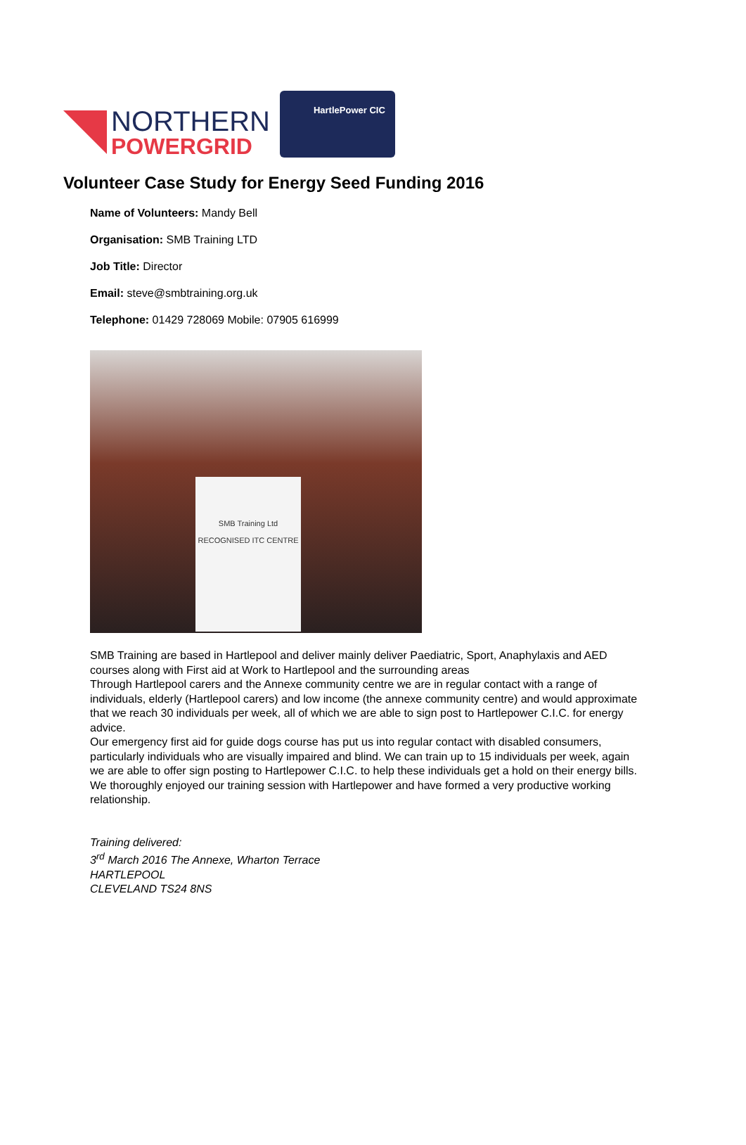NORTHERN
POWERGRID
HartlePower CIC
Volunteer Case Study for Energy Seed Funding 2016
Name of Volunteers: Mandy Bell
Organisation: SMB Training LTD
Job Title: Director
Email: steve@smbtraining.org.uk
Telephone: 01429 728069 Mobile: 07905 616999
SMB Training Ltd
RECOGNISED ITC CENTRE
SMB Training are based in Hartlepool and deliver mainly deliver Paediatric, Sport, Anaphylaxis and AED courses along with First aid at Work to Hartlepool and the surrounding areas
Through Hartlepool carers and the Annexe community centre we are in regular contact with a range of individuals, elderly (Hartlepool carers) and low income (the annexe community centre) and would approximate that we reach 30 individuals per week, all of which we are able to sign post to Hartlepower C.I.C. for energy advice.
Our emergency first aid for guide dogs course has put us into regular contact with disabled consumers, particularly individuals who are visually impaired and blind. We can train up to 15 individuals per week, again we are able to offer sign posting to Hartlepower C.I.C. to help these individuals get a hold on their energy bills.
We thoroughly enjoyed our training session with Hartlepower and have formed a very productive working relationship.
Training delivered:
3<sup>rd</sup> March 2016 The Annexe, Wharton Terrace
HARTLEPOOL
CLEVELAND TS24 8NS